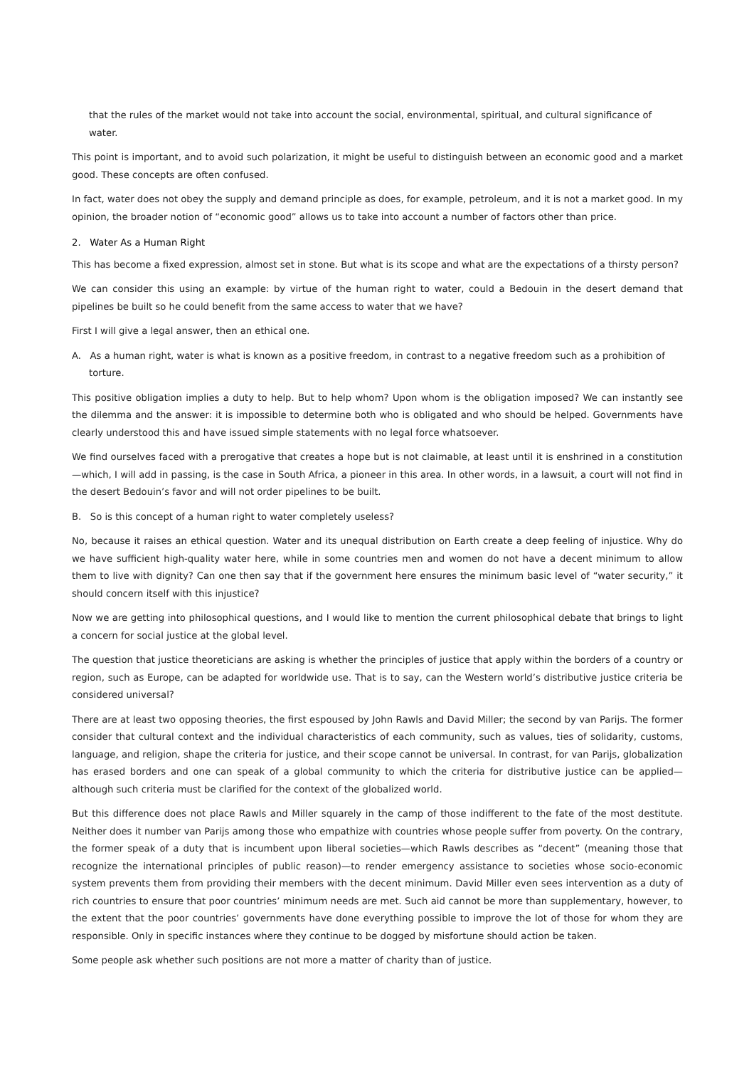that the rules of the market would not take into account the social, environmental, spiritual, and cultural significance of water.
This point is important, and to avoid such polarization, it might be useful to distinguish between an economic good and a market good. These concepts are often confused.
In fact, water does not obey the supply and demand principle as does, for example, petroleum, and it is not a market good. In my opinion, the broader notion of “economic good” allows us to take into account a number of factors other than price.
2. Water As a Human Right
This has become a fixed expression, almost set in stone. But what is its scope and what are the expectations of a thirsty person?
We can consider this using an example: by virtue of the human right to water, could a Bedouin in the desert demand that pipelines be built so he could benefit from the same access to water that we have?
First I will give a legal answer, then an ethical one.
A. As a human right, water is what is known as a positive freedom, in contrast to a negative freedom such as a prohibition of torture.
This positive obligation implies a duty to help. But to help whom? Upon whom is the obligation imposed? We can instantly see the dilemma and the answer: it is impossible to determine both who is obligated and who should be helped. Governments have clearly understood this and have issued simple statements with no legal force whatsoever.
We find ourselves faced with a prerogative that creates a hope but is not claimable, at least until it is enshrined in a constitution—which, I will add in passing, is the case in South Africa, a pioneer in this area. In other words, in a lawsuit, a court will not find in the desert Bedouin’s favor and will not order pipelines to be built.
B. So is this concept of a human right to water completely useless?
No, because it raises an ethical question. Water and its unequal distribution on Earth create a deep feeling of injustice. Why do we have sufficient high-quality water here, while in some countries men and women do not have a decent minimum to allow them to live with dignity? Can one then say that if the government here ensures the minimum basic level of “water security,” it should concern itself with this injustice?
Now we are getting into philosophical questions, and I would like to mention the current philosophical debate that brings to light a concern for social justice at the global level.
The question that justice theoreticians are asking is whether the principles of justice that apply within the borders of a country or region, such as Europe, can be adapted for worldwide use. That is to say, can the Western world’s distributive justice criteria be considered universal?
There are at least two opposing theories, the first espoused by John Rawls and David Miller; the second by van Parijs. The former consider that cultural context and the individual characteristics of each community, such as values, ties of solidarity, customs, language, and religion, shape the criteria for justice, and their scope cannot be universal. In contrast, for van Parijs, globalization has erased borders and one can speak of a global community to which the criteria for distributive justice can be applied—although such criteria must be clarified for the context of the globalized world.
But this difference does not place Rawls and Miller squarely in the camp of those indifferent to the fate of the most destitute. Neither does it number van Parijs among those who empathize with countries whose people suffer from poverty. On the contrary, the former speak of a duty that is incumbent upon liberal societies—which Rawls describes as “decent” (meaning those that recognize the international principles of public reason)—to render emergency assistance to societies whose socio-economic system prevents them from providing their members with the decent minimum. David Miller even sees intervention as a duty of rich countries to ensure that poor countries’ minimum needs are met. Such aid cannot be more than supplementary, however, to the extent that the poor countries’ governments have done everything possible to improve the lot of those for whom they are responsible. Only in specific instances where they continue to be dogged by misfortune should action be taken.
Some people ask whether such positions are not more a matter of charity than of justice.